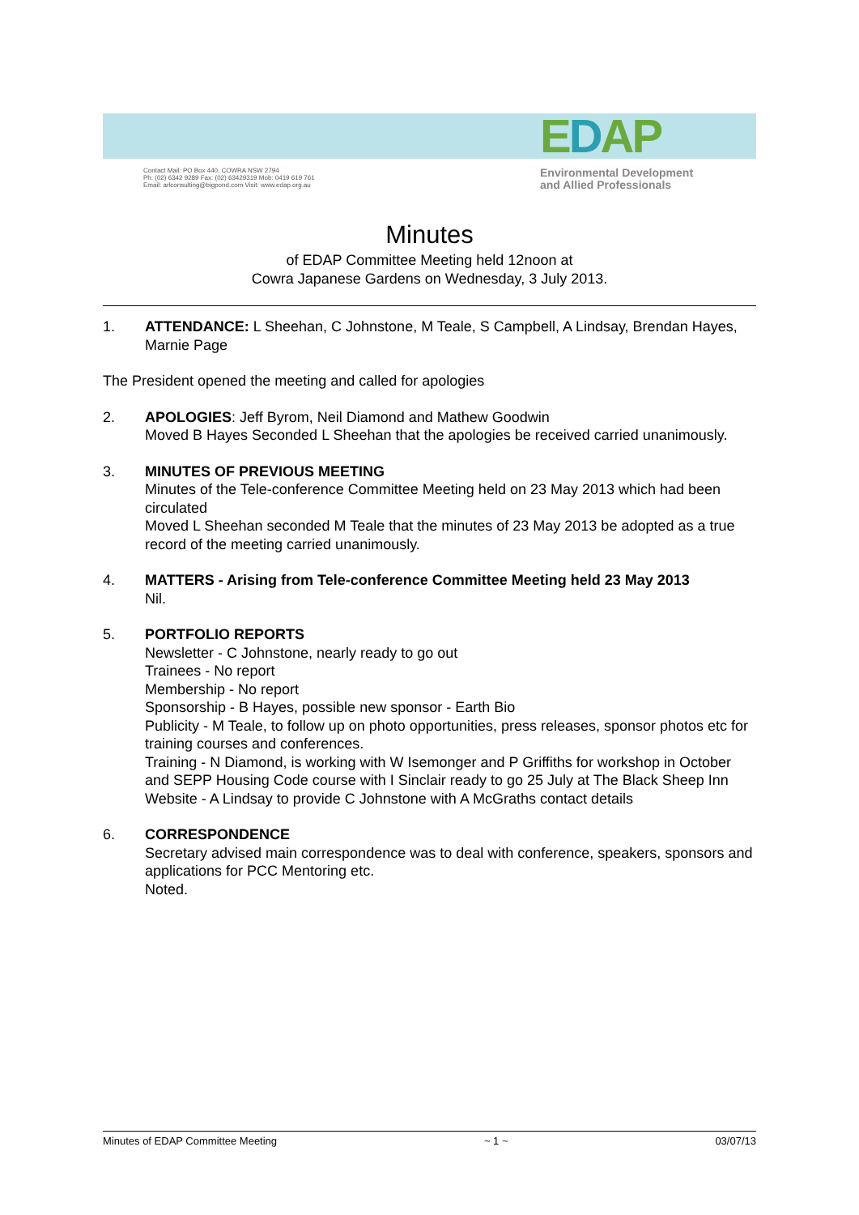EDAP
Contact Mail: PO Box 440, COWRA NSW 2794
Ph: (02) 6342 9289 Fax: (02) 63429319 Mob: 0419 619 761
Email: arlconsulting@bigpond.com Visit: www.edap.org.au
Environmental Development
and Allied Professionals
Minutes
of EDAP Committee Meeting held 12noon at
Cowra Japanese Gardens on Wednesday, 3 July 2013.
1. ATTENDANCE: L Sheehan, C Johnstone, M Teale, S Campbell, A Lindsay, Brendan Hayes, Marnie Page
The President opened the meeting and called for apologies
2. APOLOGIES: Jeff Byrom, Neil Diamond and Mathew Goodwin
Moved B Hayes Seconded L Sheehan that the apologies be received carried unanimously.
3. MINUTES OF PREVIOUS MEETING
Minutes of the Tele-conference Committee Meeting held on 23 May 2013 which had been circulated
Moved L Sheehan seconded M Teale that the minutes of 23 May 2013 be adopted as a true record of the meeting carried unanimously.
4. MATTERS - Arising from Tele-conference Committee Meeting held 23 May 2013
Nil.
5. PORTFOLIO REPORTS
Newsletter - C Johnstone, nearly ready to go out
Trainees - No report
Membership - No report
Sponsorship - B Hayes, possible new sponsor - Earth Bio
Publicity - M Teale, to follow up on photo opportunities, press releases, sponsor photos etc for training courses and conferences.
Training - N Diamond, is working with W Isemonger and P Griffiths for workshop in October and SEPP Housing Code course with I Sinclair ready to go 25 July at The Black Sheep Inn
Website - A Lindsay to provide C Johnstone with A McGraths contact details
6. CORRESPONDENCE
Secretary advised main correspondence was to deal with conference, speakers, sponsors and applications for PCC Mentoring etc.
Noted.
Minutes of EDAP Committee Meeting ~ 1 ~ 03/07/13